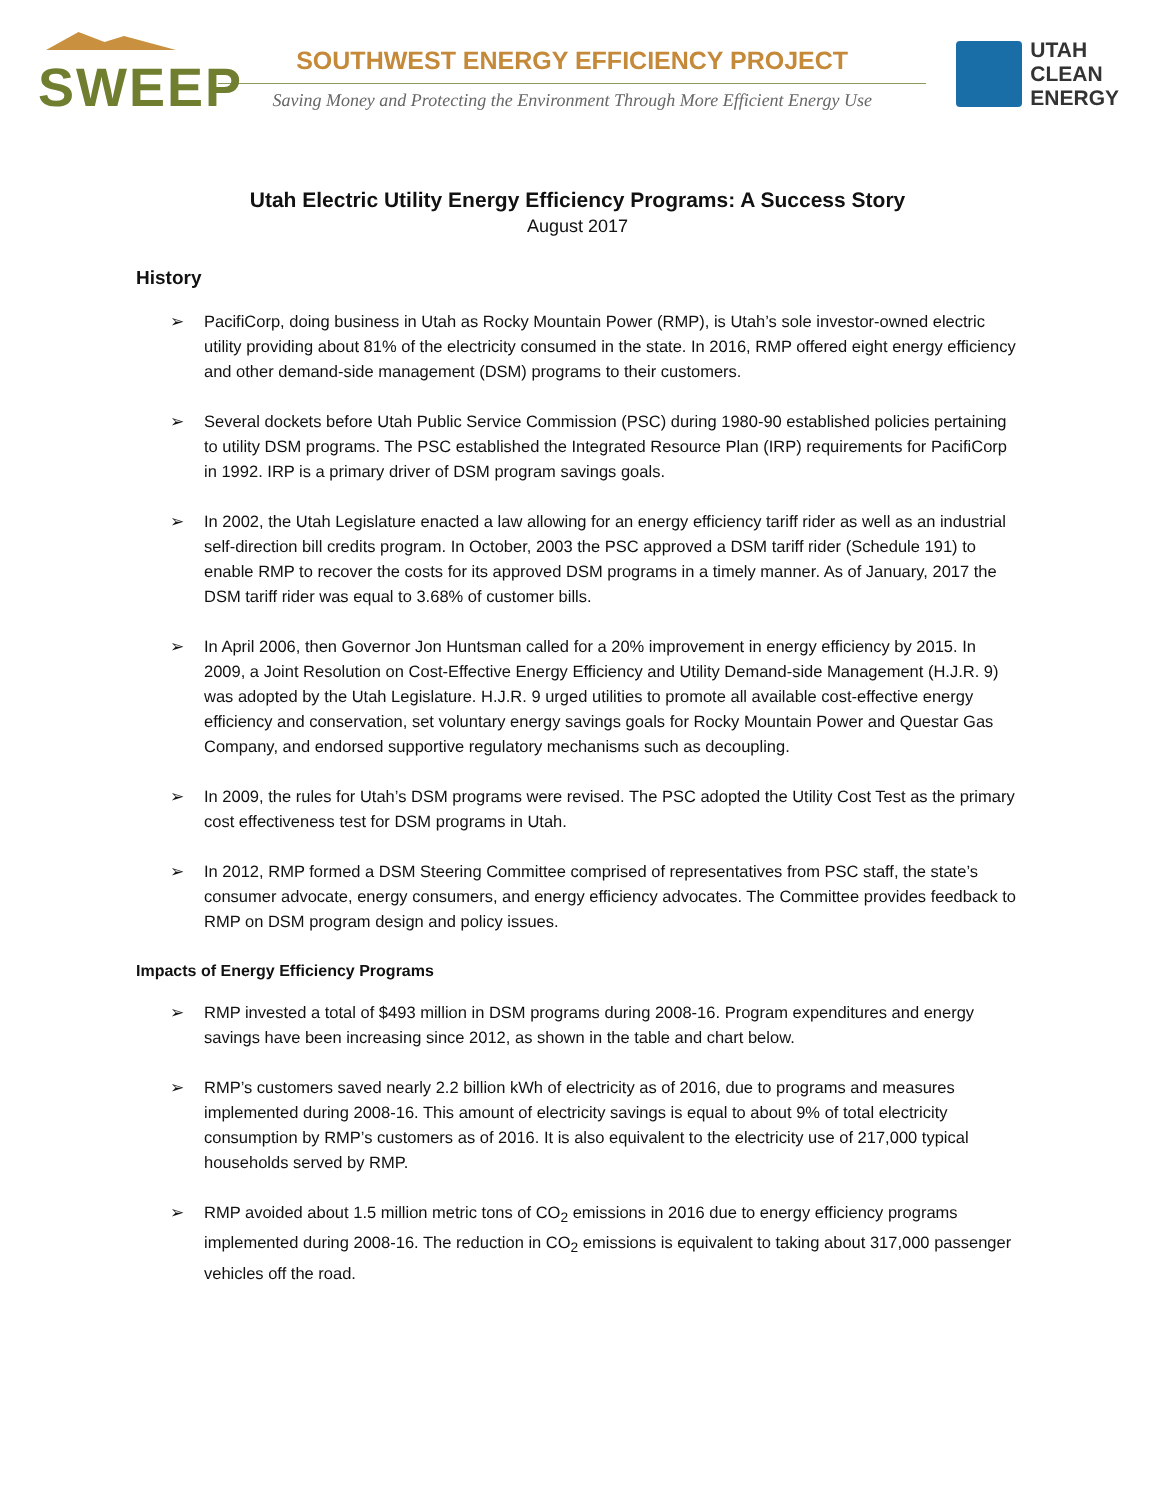SWEEP
SOUTHWEST ENERGY EFFICIENCY PROJECT
Saving Money and Protecting the Environment Through More Efficient Energy Use
UTAH
CLEAN
ENERGY
Utah Electric Utility Energy Efficiency Programs: A Success Story
August 2017
History
➢ PacifiCorp, doing business in Utah as Rocky Mountain Power (RMP), is Utah’s sole investor-owned electric utility providing about 81% of the electricity consumed in the state. In 2016, RMP offered eight energy efficiency and other demand-side management (DSM) programs to their customers.
➢ Several dockets before Utah Public Service Commission (PSC) during 1980-90 established policies pertaining to utility DSM programs. The PSC established the Integrated Resource Plan (IRP) requirements for PacifiCorp in 1992. IRP is a primary driver of DSM program savings goals.
➢ In 2002, the Utah Legislature enacted a law allowing for an energy efficiency tariff rider as well as an industrial self-direction bill credits program. In October, 2003 the PSC approved a DSM tariff rider (Schedule 191) to enable RMP to recover the costs for its approved DSM programs in a timely manner. As of January, 2017 the DSM tariff rider was equal to 3.68% of customer bills.
➢ In April 2006, then Governor Jon Huntsman called for a 20% improvement in energy efficiency by 2015. In 2009, a Joint Resolution on Cost-Effective Energy Efficiency and Utility Demand-side Management (H.J.R. 9) was adopted by the Utah Legislature. H.J.R. 9 urged utilities to promote all available cost-effective energy efficiency and conservation, set voluntary energy savings goals for Rocky Mountain Power and Questar Gas Company, and endorsed supportive regulatory mechanisms such as decoupling.
➢ In 2009, the rules for Utah’s DSM programs were revised. The PSC adopted the Utility Cost Test as the primary cost effectiveness test for DSM programs in Utah.
➢ In 2012, RMP formed a DSM Steering Committee comprised of representatives from PSC staff, the state’s consumer advocate, energy consumers, and energy efficiency advocates. The Committee provides feedback to RMP on DSM program design and policy issues.
Impacts of Energy Efficiency Programs
➢ RMP invested a total of $493 million in DSM programs during 2008-16. Program expenditures and energy savings have been increasing since 2012, as shown in the table and chart below.
➢ RMP’s customers saved nearly 2.2 billion kWh of electricity as of 2016, due to programs and measures implemented during 2008-16. This amount of electricity savings is equal to about 9% of total electricity consumption by RMP’s customers as of 2016. It is also equivalent to the electricity use of 217,000 typical households served by RMP.
➢ RMP avoided about 1.5 million metric tons of CO<sub>2</sub> emissions in 2016 due to energy efficiency programs implemented during 2008-16. The reduction in CO<sub>2</sub> emissions is equivalent to taking about 317,000 passenger vehicles off the road.